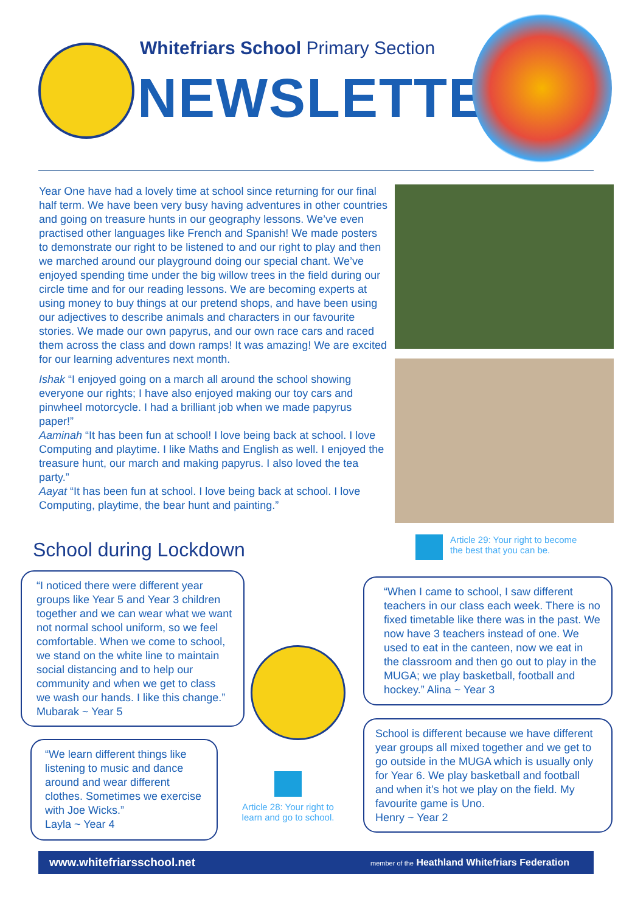Whitefriars School Primary Section
NEWSLETTER
Year One have had a lovely time at school since returning for our final half term. We have been very busy having adventures in other countries and going on treasure hunts in our geography lessons. We’ve even practised other languages like French and Spanish! We made posters to demonstrate our right to be listened to and our right to play and then we marched around our playground doing our special chant. We’ve enjoyed spending time under the big willow trees in the field during our circle time and for our reading lessons. We are becoming experts at using money to buy things at our pretend shops, and have been using our adjectives to describe animals and characters in our favourite stories. We made our own papyrus, and our own race cars and raced them across the class and down ramps! It was amazing! We are excited for our learning adventures next month.
Ishak “I enjoyed going on a march all around the school showing everyone our rights; I have also enjoyed making our toy cars and pinwheel motorcycle. I had a brilliant job when we made papyrus paper!”
Aaminah “It has been fun at school! I love being back at school. I love Computing and playtime. I like Maths and English as well. I enjoyed the treasure hunt, our march and making papyrus. I also loved the tea party.”
Aayat “It has been fun at school. I love being back at school. I love Computing, playtime, the bear hunt and painting.”
School during Lockdown
Article 29: Your right to become the best that you can be.
“I noticed there were different year groups like Year 5 and Year 3 children together and we can wear what we want not normal school uniform, so we feel comfortable. When we come to school, we stand on the white line to maintain social distancing and to help our community and when we get to class we wash our hands. I like this change.” Mubarak ~ Year 5
“When I came to school, I saw different teachers in our class each week. There is no fixed timetable like there was in the past. We now have 3 teachers instead of one. We used to eat in the canteen, now we eat in the classroom and then go out to play in the MUGA; we play basketball, football and hockey.” Alina ~ Year 3
“We learn different things like listening to music and dance around and wear different clothes. Sometimes we exercise with Joe Wicks.”
Layla ~ Year 4
Article 28: Your right to learn and go to school.
School is different because we have different year groups all mixed together and we get to go outside in the MUGA which is usually only for Year 6. We play basketball and football and when it’s hot we play on the field. My favourite game is Uno.
Henry ~ Year 2
www.whitefriarsschool.net member of the Heathland Whitefriars Federation